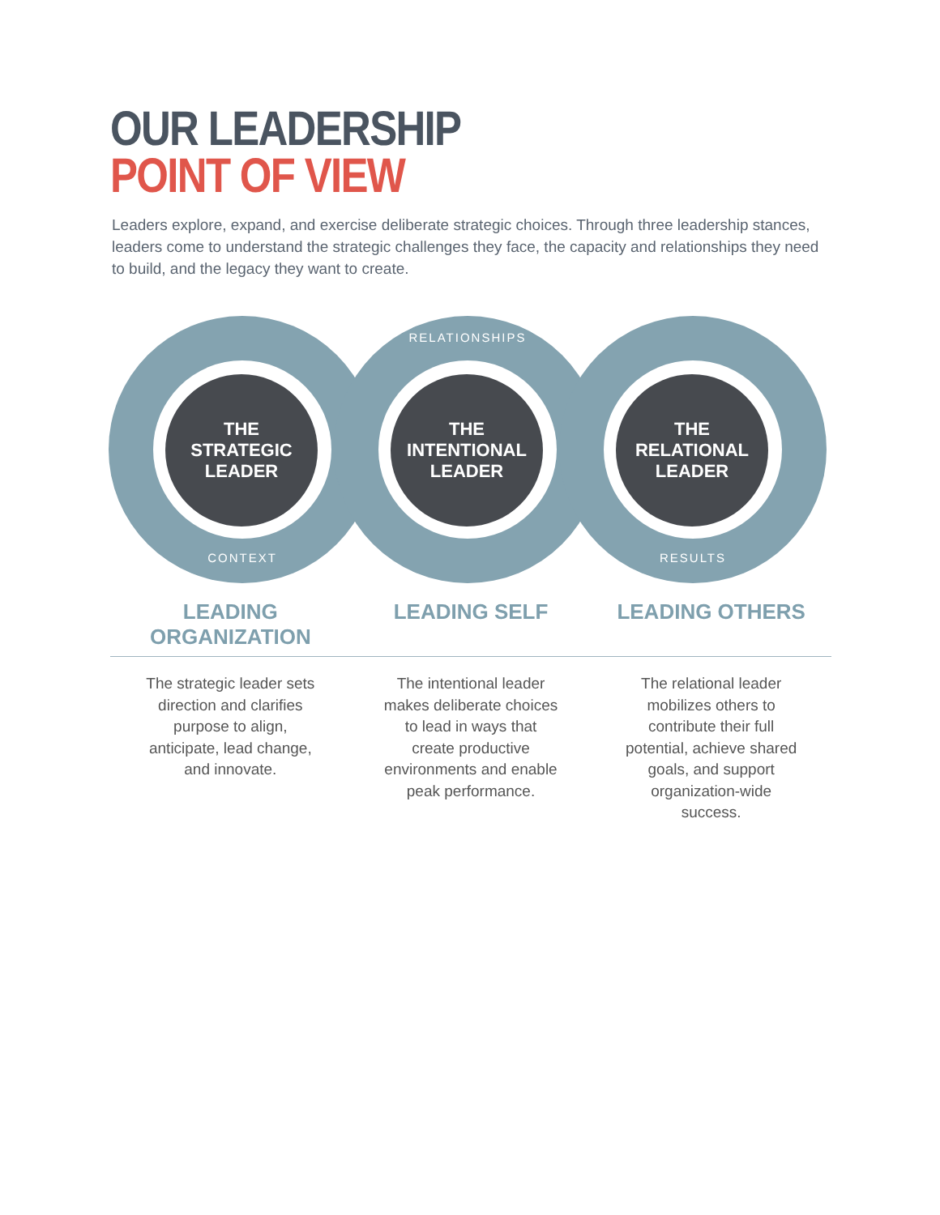OUR LEADERSHIP
POINT OF VIEW
Leaders explore, expand, and exercise deliberate strategic choices. Through three leadership stances, leaders come to understand the strategic challenges they face, the capacity and relationships they need to build, and the legacy they want to create.
THE
STRATEGIC
LEADER
CONTEXT
THE
INTENTIONAL
LEADER
RELATIONSHIPS
THE
RELATIONAL
LEADER
RESULTS
LEADING ORGANIZATION LEADING SELF LEADING OTHERS
The strategic leader sets direction and clarifies purpose to align, anticipate, lead change, and innovate.
The intentional leader makes deliberate choices to lead in ways that create productive environments and enable peak performance.
The relational leader mobilizes others to contribute their full potential, achieve shared goals, and support organization-wide success.